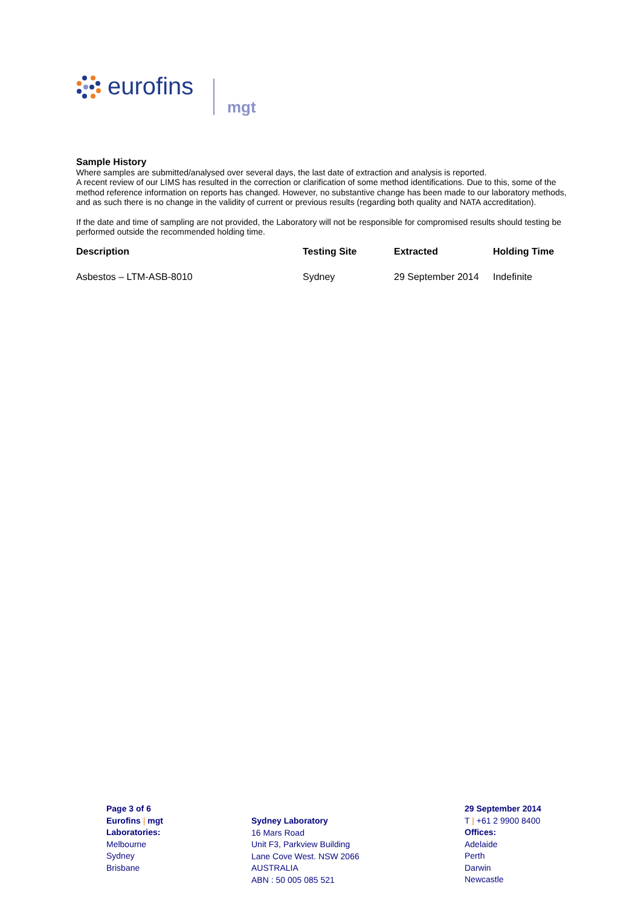eurofins
mgt
Sample History
Where samples are submitted/analysed over several days, the last date of extraction and analysis is reported.
A recent review of our LIMS has resulted in the correction or clarification of some method identifications. Due to this, some of the method reference information on reports has changed. However, no substantive change has been made to our laboratory methods, and as such there is no change in the validity of current or previous results (regarding both quality and NATA accreditation).
If the date and time of sampling are not provided, the Laboratory will not be responsible for compromised results should testing be performed outside the recommended holding time.
| Description | Testing Site | Extracted | Holding Time |
| --- | --- | --- | --- |
| Asbestos – LTM-ASB-8010 | Sydney | 29 September 2014 | Indefinite |
Page 3 of 6
Eurofins | mgt
Laboratories:
Melbourne
Sydney
Brisbane
Sydney Laboratory
16 Mars Road
Unit F3, Parkview Building
Lane Cove West. NSW 2066
AUSTRALIA
ABN : 50 005 085 521
29 September 2014
T | +61 2 9900 8400
Offices:
Adelaide
Perth
Darwin
Newcastle